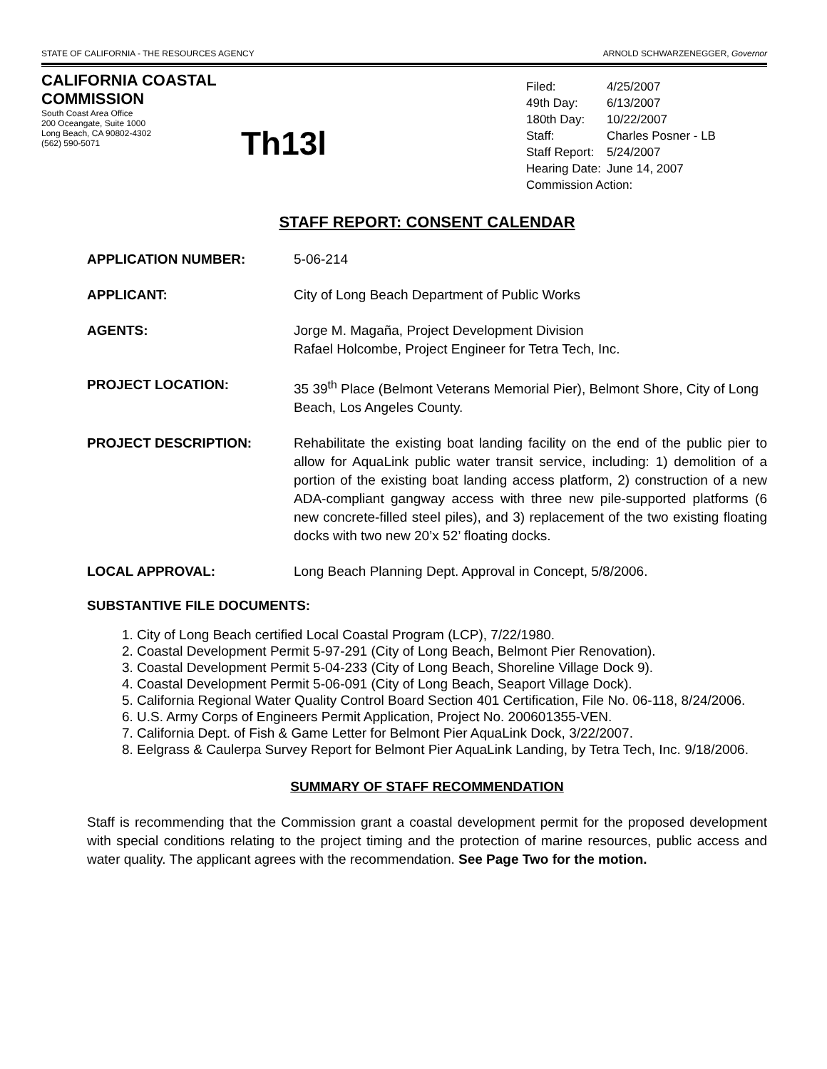STATE OF CALIFORNIA - THE RESOURCES AGENCY ARNOLD SCHWARZENEGGER, Governor
CALIFORNIA COASTAL COMMISSION
South Coast Area Office
200 Oceangate, Suite 1000
Long Beach, CA 90802-4302
(562) 590-5071
Th13l
| Filed: | 4/25/2007 |
| 49th Day: | 6/13/2007 |
| 180th Day: | 10/22/2007 |
| Staff: | Charles Posner - LB |
| Staff Report: | 5/24/2007 |
| Hearing Date: | June 14, 2007 |
| Commission Action: | |
STAFF REPORT: CONSENT CALENDAR
APPLICATION NUMBER: 5-06-214
APPLICANT: City of Long Beach Department of Public Works
AGENTS: Jorge M. Magaña, Project Development Division
Rafael Holcombe, Project Engineer for Tetra Tech, Inc.
PROJECT LOCATION: 35 39<sup>th</sup> Place (Belmont Veterans Memorial Pier), Belmont Shore, City of Long Beach, Los Angeles County.
PROJECT DESCRIPTION: Rehabilitate the existing boat landing facility on the end of the public pier to allow for AquaLink public water transit service, including: 1) demolition of a portion of the existing boat landing access platform, 2) construction of a new ADA-compliant gangway access with three new pile-supported platforms (6 new concrete-filled steel piles), and 3) replacement of the two existing floating docks with two new 20’x 52’ floating docks.
LOCAL APPROVAL: Long Beach Planning Dept. Approval in Concept, 5/8/2006.
SUBSTANTIVE FILE DOCUMENTS:
1. City of Long Beach certified Local Coastal Program (LCP), 7/22/1980.
2. Coastal Development Permit 5-97-291 (City of Long Beach, Belmont Pier Renovation).
3. Coastal Development Permit 5-04-233 (City of Long Beach, Shoreline Village Dock 9).
4. Coastal Development Permit 5-06-091 (City of Long Beach, Seaport Village Dock).
5. California Regional Water Quality Control Board Section 401 Certification, File No. 06-118, 8/24/2006.
6. U.S. Army Corps of Engineers Permit Application, Project No. 200601355-VEN.
7. California Dept. of Fish & Game Letter for Belmont Pier AquaLink Dock, 3/22/2007.
8. Eelgrass & Caulerpa Survey Report for Belmont Pier AquaLink Landing, by Tetra Tech, Inc. 9/18/2006.
SUMMARY OF STAFF RECOMMENDATION
Staff is recommending that the Commission grant a coastal development permit for the proposed development with special conditions relating to the project timing and the protection of marine resources, public access and water quality. The applicant agrees with the recommendation. See Page Two for the motion.